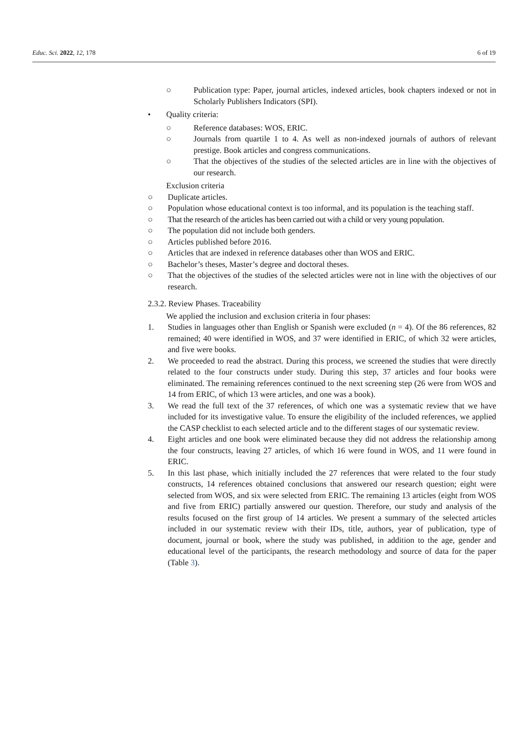Educ. Sci. 2022, 12, 178 6 of 19
○ Publication type: Paper, journal articles, indexed articles, book chapters indexed or not in Scholarly Publishers Indicators (SPI).
• Quality criteria:
○ Reference databases: WOS, ERIC.
○ Journals from quartile 1 to 4. As well as non-indexed journals of authors of relevant prestige. Book articles and congress communications.
○ That the objectives of the studies of the selected articles are in line with the objectives of our research.
Exclusion criteria
○ Duplicate articles.
○ Population whose educational context is too informal, and its population is the teaching staff.
○ That the research of the articles has been carried out with a child or very young population.
○ The population did not include both genders.
○ Articles published before 2016.
○ Articles that are indexed in reference databases other than WOS and ERIC.
○ Bachelor’s theses, Master’s degree and doctoral theses.
○ That the objectives of the studies of the selected articles were not in line with the objectives of our research.
2.3.2. Review Phases. Traceability
We applied the inclusion and exclusion criteria in four phases:
1. Studies in languages other than English or Spanish were excluded (n = 4). Of the 86 references, 82 remained; 40 were identified in WOS, and 37 were identified in ERIC, of which 32 were articles, and five were books.
2. We proceeded to read the abstract. During this process, we screened the studies that were directly related to the four constructs under study. During this step, 37 articles and four books were eliminated. The remaining references continued to the next screening step (26 were from WOS and 14 from ERIC, of which 13 were articles, and one was a book).
3. We read the full text of the 37 references, of which one was a systematic review that we have included for its investigative value. To ensure the eligibility of the included references, we applied the CASP checklist to each selected article and to the different stages of our systematic review.
4. Eight articles and one book were eliminated because they did not address the relationship among the four constructs, leaving 27 articles, of which 16 were found in WOS, and 11 were found in ERIC.
5. In this last phase, which initially included the 27 references that were related to the four study constructs, 14 references obtained conclusions that answered our research question; eight were selected from WOS, and six were selected from ERIC. The remaining 13 articles (eight from WOS and five from ERIC) partially answered our question. Therefore, our study and analysis of the results focused on the first group of 14 articles. We present a summary of the selected articles included in our systematic review with their IDs, title, authors, year of publication, type of document, journal or book, where the study was published, in addition to the age, gender and educational level of the participants, the research methodology and source of data for the paper (Table 3).